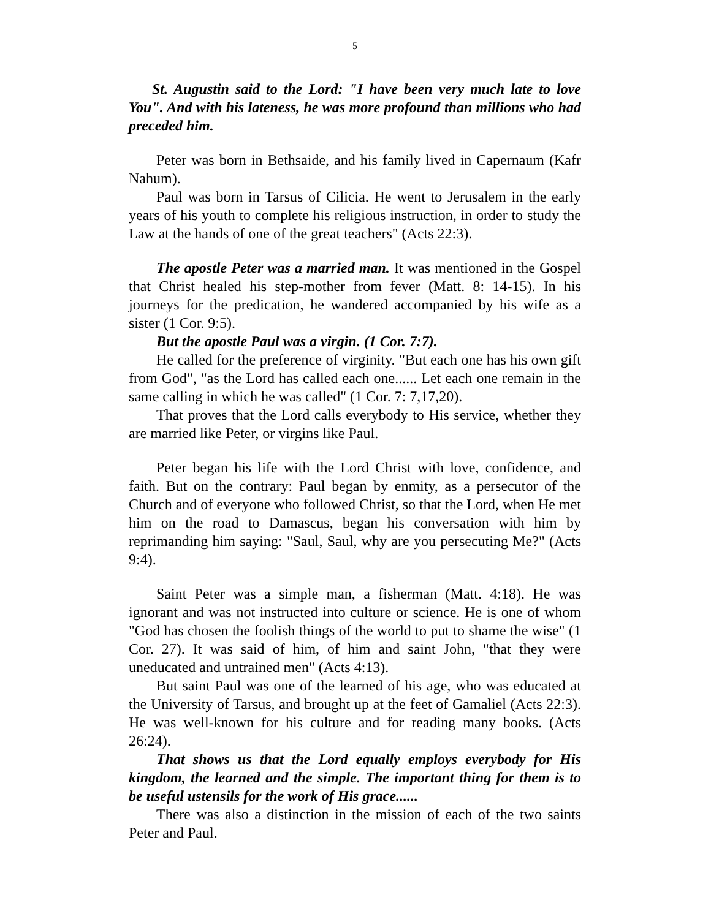5
St. Augustin said to the Lord: "I have been very much late to love You". And with his lateness, he was more profound than millions who had preceded him.
Peter was born in Bethsaide, and his family lived in Capernaum (Kafr Nahum).
Paul was born in Tarsus of Cilicia. He went to Jerusalem in the early years of his youth to complete his religious instruction, in order to study the Law at the hands of one of the great teachers" (Acts 22:3).
The apostle Peter was a married man. It was mentioned in the Gospel that Christ healed his step-mother from fever (Matt. 8: 14-15). In his journeys for the predication, he wandered accompanied by his wife as a sister (1 Cor. 9:5).
But the apostle Paul was a virgin. (1 Cor. 7:7).
He called for the preference of virginity. "But each one has his own gift from God", "as the Lord has called each one...... Let each one remain in the same calling in which he was called" (1 Cor. 7: 7,17,20).
That proves that the Lord calls everybody to His service, whether they are married like Peter, or virgins like Paul.
Peter began his life with the Lord Christ with love, confidence, and faith. But on the contrary: Paul began by enmity, as a persecutor of the Church and of everyone who followed Christ, so that the Lord, when He met him on the road to Damascus, began his conversation with him by reprimanding him saying: "Saul, Saul, why are you persecuting Me?" (Acts 9:4).
Saint Peter was a simple man, a fisherman (Matt. 4:18). He was ignorant and was not instructed into culture or science. He is one of whom "God has chosen the foolish things of the world to put to shame the wise" (1 Cor. 27). It was said of him, of him and saint John, "that they were uneducated and untrained men" (Acts 4:13).
But saint Paul was one of the learned of his age, who was educated at the University of Tarsus, and brought up at the feet of Gamaliel (Acts 22:3). He was well-known for his culture and for reading many books. (Acts 26:24).
That shows us that the Lord equally employs everybody for His kingdom, the learned and the simple. The important thing for them is to be useful ustensils for the work of His grace......
There was also a distinction in the mission of each of the two saints Peter and Paul.